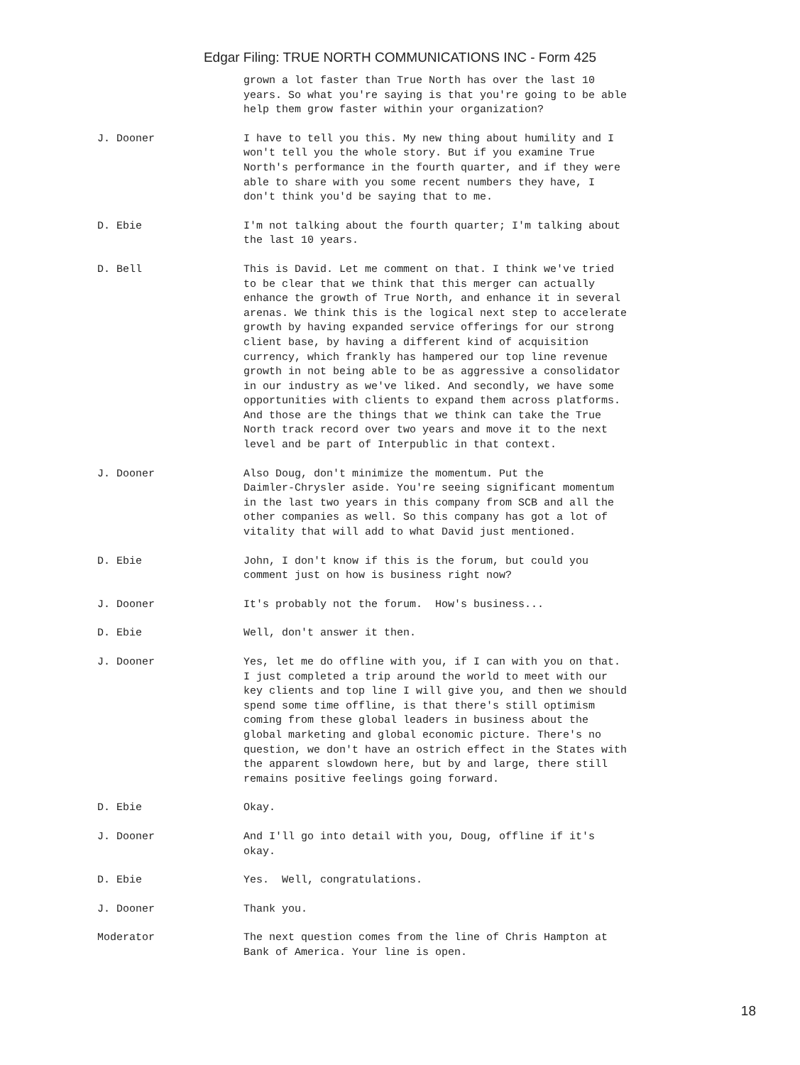Edgar Filing: TRUE NORTH COMMUNICATIONS INC - Form 425
grown a lot faster than True North has over the last 10 years. So what you're saying is that you're going to be able help them grow faster within your organization?
J. Dooner I have to tell you this. My new thing about humility and I won't tell you the whole story. But if you examine True North's performance in the fourth quarter, and if they were able to share with you some recent numbers they have, I don't think you'd be saying that to me.
D. Ebie I'm not talking about the fourth quarter; I'm talking about the last 10 years.
D. Bell This is David. Let me comment on that. I think we've tried to be clear that we think that this merger can actually enhance the growth of True North, and enhance it in several arenas. We think this is the logical next step to accelerate growth by having expanded service offerings for our strong client base, by having a different kind of acquisition currency, which frankly has hampered our top line revenue growth in not being able to be as aggressive a consolidator in our industry as we've liked. And secondly, we have some opportunities with clients to expand them across platforms. And those are the things that we think can take the True North track record over two years and move it to the next level and be part of Interpublic in that context.
J. Dooner Also Doug, don't minimize the momentum. Put the Daimler-Chrysler aside. You're seeing significant momentum in the last two years in this company from SCB and all the other companies as well. So this company has got a lot of vitality that will add to what David just mentioned.
D. Ebie John, I don't know if this is the forum, but could you comment just on how is business right now?
J. Dooner It's probably not the forum. How's business...
D. Ebie Well, don't answer it then.
J. Dooner Yes, let me do offline with you, if I can with you on that. I just completed a trip around the world to meet with our key clients and top line I will give you, and then we should spend some time offline, is that there's still optimism coming from these global leaders in business about the global marketing and global economic picture. There's no question, we don't have an ostrich effect in the States with the apparent slowdown here, but by and large, there still remains positive feelings going forward.
D. Ebie Okay.
J. Dooner And I'll go into detail with you, Doug, offline if it's okay.
D. Ebie Yes. Well, congratulations.
J. Dooner Thank you.
Moderator The next question comes from the line of Chris Hampton at Bank of America. Your line is open.
18